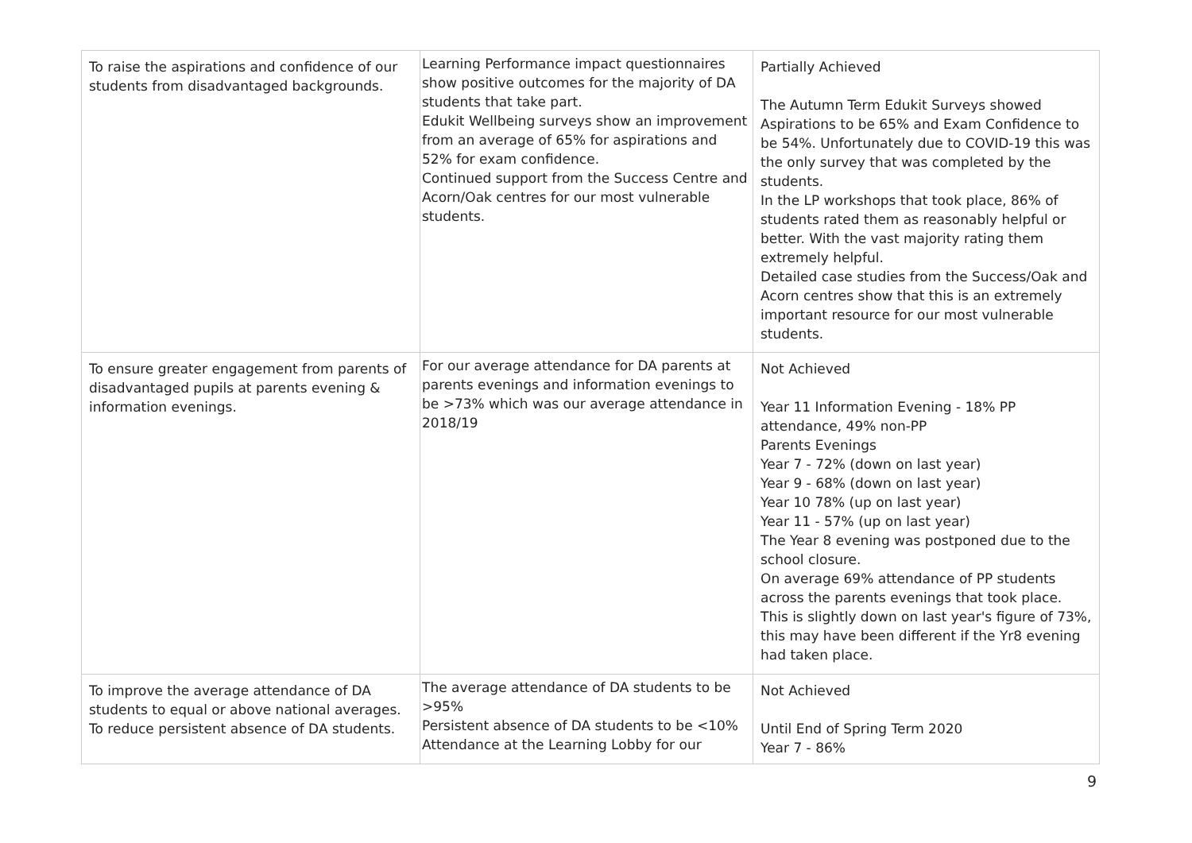| To raise the aspirations and confidence of our students from disadvantaged backgrounds. | Learning Performance impact questionnaires show positive outcomes for the majority of DA students that take part. Edukit Wellbeing surveys show an improvement from an average of 65% for aspirations and 52% for exam confidence. Continued support from the Success Centre and Acorn/Oak centres for our most vulnerable students. | Partially Achieved The Autumn Term Edukit Surveys showed Aspirations to be 65% and Exam Confidence to be 54%. Unfortunately due to COVID-19 this was the only survey that was completed by the students. In the LP workshops that took place, 86% of students rated them as reasonably helpful or better. With the vast majority rating them extremely helpful. Detailed case studies from the Success/Oak and Acorn centres show that this is an extremely important resource for our most vulnerable students. |
| To ensure greater engagement from parents of disadvantaged pupils at parents evening & information evenings. | For our average attendance for DA parents at parents evenings and information evenings to be >73% which was our average attendance in 2018/19 | Not Achieved Year 11 Information Evening - 18% PP attendance, 49% non-PP Parents Evenings Year 7 - 72% (down on last year) Year 9 - 68% (down on last year) Year 10 78% (up on last year) Year 11 - 57% (up on last year) The Year 8 evening was postponed due to the school closure. On average 69% attendance of PP students across the parents evenings that took place. This is slightly down on last year's figure of 73%, this may have been different if the Yr8 evening had taken place. |
| To improve the average attendance of DA students to equal or above national averages. To reduce persistent absence of DA students. | The average attendance of DA students to be >95% Persistent absence of DA students to be <10% Attendance at the Learning Lobby for our | Not Achieved Until End of Spring Term 2020 Year 7 - 86% |
9